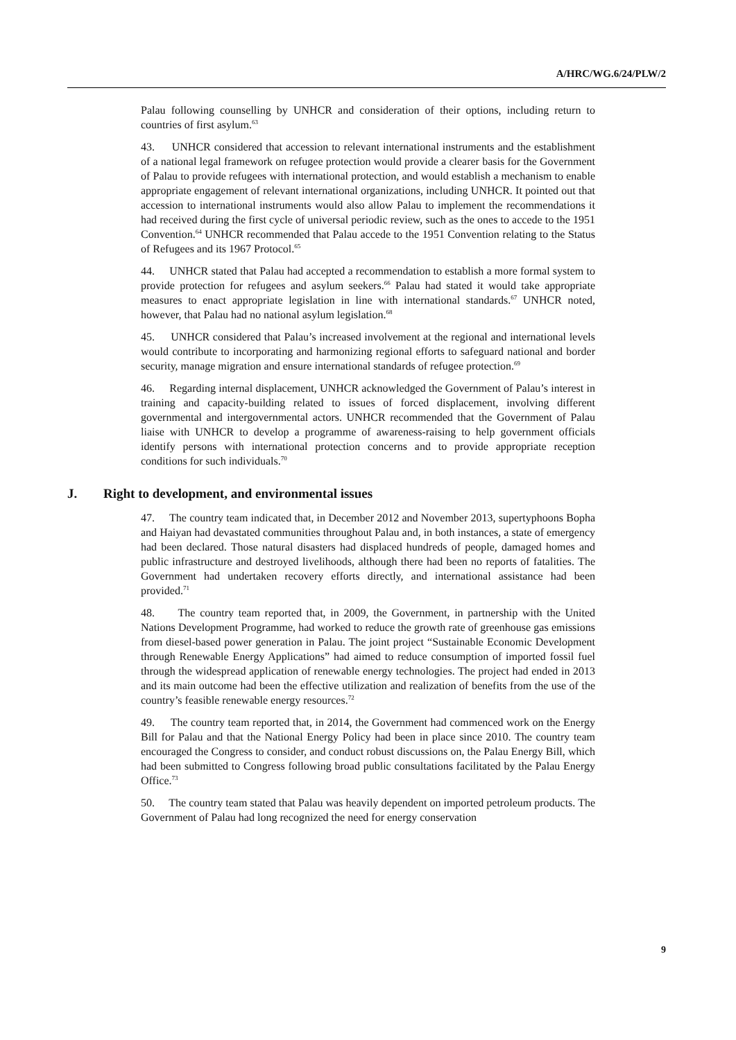A/HRC/WG.6/24/PLW/2
Palau following counselling by UNHCR and consideration of their options, including return to countries of first asylum.<sup>63</sup>
43. UNHCR considered that accession to relevant international instruments and the establishment of a national legal framework on refugee protection would provide a clearer basis for the Government of Palau to provide refugees with international protection, and would establish a mechanism to enable appropriate engagement of relevant international organizations, including UNHCR. It pointed out that accession to international instruments would also allow Palau to implement the recommendations it had received during the first cycle of universal periodic review, such as the ones to accede to the 1951 Convention.<sup>64</sup> UNHCR recommended that Palau accede to the 1951 Convention relating to the Status of Refugees and its 1967 Protocol.<sup>65</sup>
44. UNHCR stated that Palau had accepted a recommendation to establish a more formal system to provide protection for refugees and asylum seekers.<sup>66</sup> Palau had stated it would take appropriate measures to enact appropriate legislation in line with international standards.<sup>67</sup> UNHCR noted, however, that Palau had no national asylum legislation.<sup>68</sup>
45. UNHCR considered that Palau’s increased involvement at the regional and international levels would contribute to incorporating and harmonizing regional efforts to safeguard national and border security, manage migration and ensure international standards of refugee protection.<sup>69</sup>
46. Regarding internal displacement, UNHCR acknowledged the Government of Palau’s interest in training and capacity-building related to issues of forced displacement, involving different governmental and intergovernmental actors. UNHCR recommended that the Government of Palau liaise with UNHCR to develop a programme of awareness-raising to help government officials identify persons with international protection concerns and to provide appropriate reception conditions for such individuals.<sup>70</sup>
J. Right to development, and environmental issues
47. The country team indicated that, in December 2012 and November 2013, supertyphoons Bopha and Haiyan had devastated communities throughout Palau and, in both instances, a state of emergency had been declared. Those natural disasters had displaced hundreds of people, damaged homes and public infrastructure and destroyed livelihoods, although there had been no reports of fatalities. The Government had undertaken recovery efforts directly, and international assistance had been provided.<sup>71</sup>
48. The country team reported that, in 2009, the Government, in partnership with the United Nations Development Programme, had worked to reduce the growth rate of greenhouse gas emissions from diesel-based power generation in Palau. The joint project “Sustainable Economic Development through Renewable Energy Applications” had aimed to reduce consumption of imported fossil fuel through the widespread application of renewable energy technologies. The project had ended in 2013 and its main outcome had been the effective utilization and realization of benefits from the use of the country’s feasible renewable energy resources.<sup>72</sup>
49. The country team reported that, in 2014, the Government had commenced work on the Energy Bill for Palau and that the National Energy Policy had been in place since 2010. The country team encouraged the Congress to consider, and conduct robust discussions on, the Palau Energy Bill, which had been submitted to Congress following broad public consultations facilitated by the Palau Energy Office.<sup>73</sup>
50. The country team stated that Palau was heavily dependent on imported petroleum products. The Government of Palau had long recognized the need for energy conservation
9